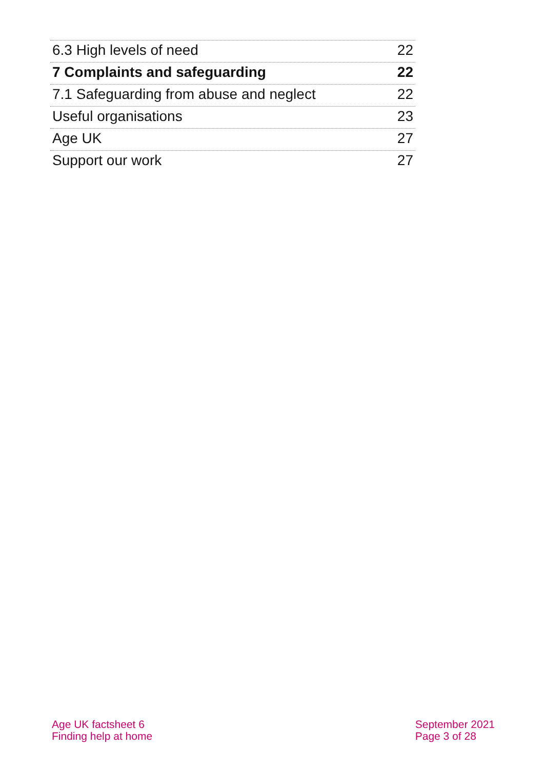6.3 High levels of need 22
7 Complaints and safeguarding 22
7.1 Safeguarding from abuse and neglect 22
Useful organisations 23
Age UK 27
Support our work 27
Age UK factsheet 6
Finding help at home
September 2021
Page 3 of 28